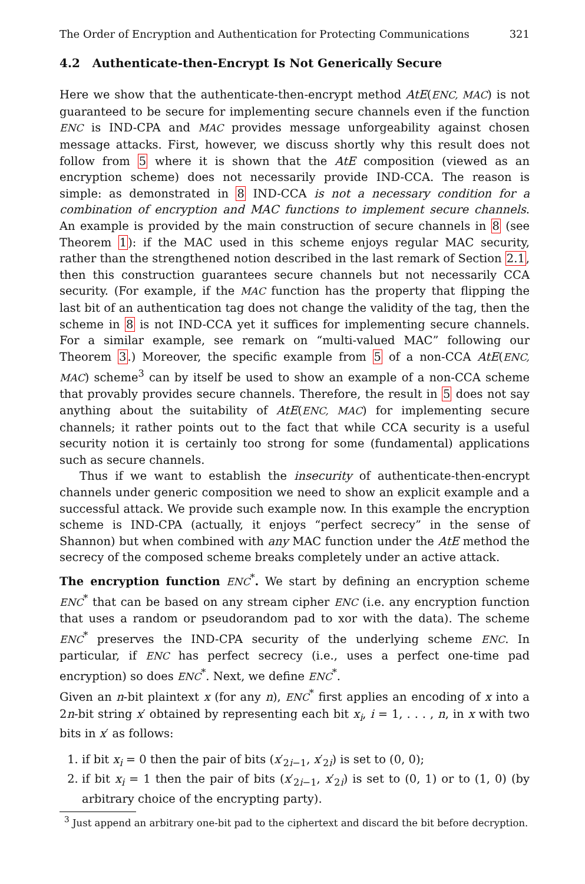The Order of Encryption and Authentication for Protecting Communications 321
4.2 Authenticate-then-Encrypt Is Not Generically Secure
Here we show that the authenticate-then-encrypt method AtE(ENC, MAC) is not guaranteed to be secure for implementing secure channels even if the function ENC is IND-CPA and MAC provides message unforgeability against chosen message attacks. First, however, we discuss shortly why this result does not follow from 5 where it is shown that the AtE composition (viewed as an encryption scheme) does not necessarily provide IND-CCA. The reason is simple: as demonstrated in 8 IND-CCA is not a necessary condition for a combination of encryption and MAC functions to implement secure channels. An example is provided by the main construction of secure channels in 8 (see Theorem 1): if the MAC used in this scheme enjoys regular MAC security, rather than the strengthened notion described in the last remark of Section 2.1, then this construction guarantees secure channels but not necessarily CCA security. (For example, if the MAC function has the property that flipping the last bit of an authentication tag does not change the validity of the tag, then the scheme in 8 is not IND-CCA yet it suffices for implementing secure channels. For a similar example, see remark on “multi-valued MAC” following our Theorem 3.) Moreover, the specific example from 5 of a non-CCA AtE(ENC, MAC) scheme<sup>3</sup> can by itself be used to show an example of a non-CCA scheme that provably provides secure channels. Therefore, the result in 5 does not say anything about the suitability of AtE(ENC, MAC) for implementing secure channels; it rather points out to the fact that while CCA security is a useful security notion it is certainly too strong for some (fundamental) applications such as secure channels.
Thus if we want to establish the insecurity of authenticate-then-encrypt channels under generic composition we need to show an explicit example and a successful attack. We provide such example now. In this example the encryption scheme is IND-CPA (actually, it enjoys “perfect secrecy” in the sense of Shannon) but when combined with any MAC function under the AtE method the secrecy of the composed scheme breaks completely under an active attack.
The encryption function ENC<sup>*</sup>. We start by defining an encryption scheme ENC<sup>*</sup> that can be based on any stream cipher ENC (i.e. any encryption function that uses a random or pseudorandom pad to xor with the data). The scheme ENC<sup>*</sup> preserves the IND-CPA security of the underlying scheme ENC. In particular, if ENC has perfect secrecy (i.e., uses a perfect one-time pad encryption) so does ENC<sup>*</sup>. Next, we define ENC<sup>*</sup>.
Given an n-bit plaintext x (for any n), ENC<sup>*</sup> first applies an encoding of x into a 2n-bit string x′ obtained by representing each bit x<sub>i</sub>, i = 1, . . . , n, in x with two bits in x′ as follows:
1. if bit x<sub>i</sub> = 0 then the pair of bits (x′<sub>2i−1</sub>, x′<sub>2i</sub>) is set to (0, 0);
2. if bit x<sub>i</sub> = 1 then the pair of bits (x′<sub>2i−1</sub>, x′<sub>2i</sub>) is set to (0, 1) or to (1, 0) (by arbitrary choice of the encrypting party).
<sup>3</sup> Just append an arbitrary one-bit pad to the ciphertext and discard the bit before decryption.